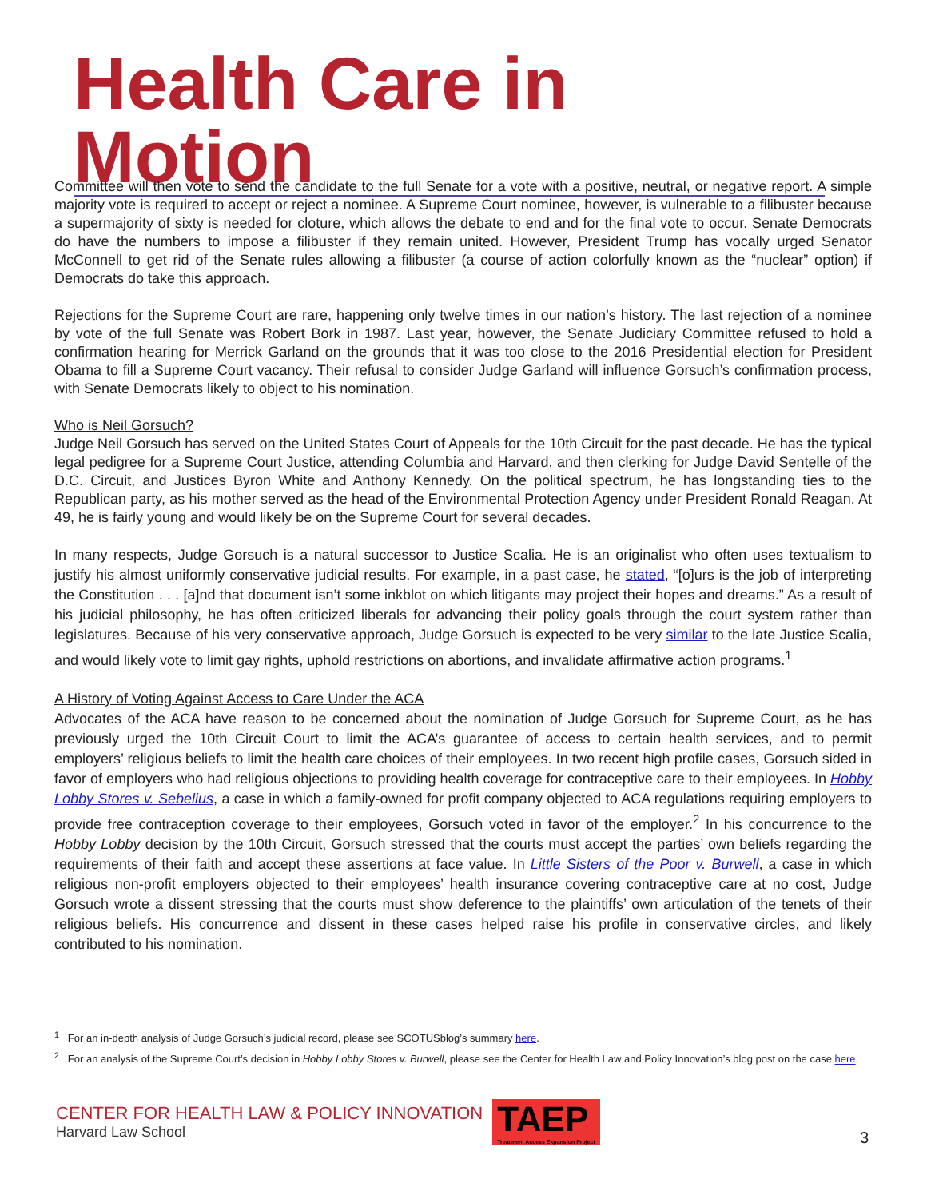Health Care in Motion
Committee will then vote to send the candidate to the full Senate for a vote with a positive, neutral, or negative report. A simple majority vote is required to accept or reject a nominee. A Supreme Court nominee, however, is vulnerable to a filibuster because a supermajority of sixty is needed for cloture, which allows the debate to end and for the final vote to occur. Senate Democrats do have the numbers to impose a filibuster if they remain united. However, President Trump has vocally urged Senator McConnell to get rid of the Senate rules allowing a filibuster (a course of action colorfully known as the “nuclear” option) if Democrats do take this approach.
Rejections for the Supreme Court are rare, happening only twelve times in our nation’s history. The last rejection of a nominee by vote of the full Senate was Robert Bork in 1987. Last year, however, the Senate Judiciary Committee refused to hold a confirmation hearing for Merrick Garland on the grounds that it was too close to the 2016 Presidential election for President Obama to fill a Supreme Court vacancy. Their refusal to consider Judge Garland will influence Gorsuch’s confirmation process, with Senate Democrats likely to object to his nomination.
Who is Neil Gorsuch?
Judge Neil Gorsuch has served on the United States Court of Appeals for the 10th Circuit for the past decade. He has the typical legal pedigree for a Supreme Court Justice, attending Columbia and Harvard, and then clerking for Judge David Sentelle of the D.C. Circuit, and Justices Byron White and Anthony Kennedy. On the political spectrum, he has longstanding ties to the Republican party, as his mother served as the head of the Environmental Protection Agency under President Ronald Reagan. At 49, he is fairly young and would likely be on the Supreme Court for several decades.
In many respects, Judge Gorsuch is a natural successor to Justice Scalia. He is an originalist who often uses textualism to justify his almost uniformly conservative judicial results. For example, in a past case, he stated, “[o]urs is the job of interpreting the Constitution . . . [a]nd that document isn’t some inkblot on which litigants may project their hopes and dreams.” As a result of his judicial philosophy, he has often criticized liberals for advancing their policy goals through the court system rather than legislatures. Because of his very conservative approach, Judge Gorsuch is expected to be very similar to the late Justice Scalia, and would likely vote to limit gay rights, uphold restrictions on abortions, and invalidate affirmative action programs.<sup>1</sup>
A History of Voting Against Access to Care Under the ACA
Advocates of the ACA have reason to be concerned about the nomination of Judge Gorsuch for Supreme Court, as he has previously urged the 10th Circuit Court to limit the ACA’s guarantee of access to certain health services, and to permit employers’ religious beliefs to limit the health care choices of their employees. In two recent high profile cases, Gorsuch sided in favor of employers who had religious objections to providing health coverage for contraceptive care to their employees. In Hobby Lobby Stores v. Sebelius, a case in which a family-owned for profit company objected to ACA regulations requiring employers to provide free contraception coverage to their employees, Gorsuch voted in favor of the employer.<sup>2</sup> In his concurrence to the Hobby Lobby decision by the 10th Circuit, Gorsuch stressed that the courts must accept the parties’ own beliefs regarding the requirements of their faith and accept these assertions at face value. In Little Sisters of the Poor v. Burwell, a case in which religious non-profit employers objected to their employees’ health insurance covering contraceptive care at no cost, Judge Gorsuch wrote a dissent stressing that the courts must show deference to the plaintiffs’ own articulation of the tenets of their religious beliefs. His concurrence and dissent in these cases helped raise his profile in conservative circles, and likely contributed to his nomination.
<sup>1</sup> For an in-depth analysis of Judge Gorsuch’s judicial record, please see SCOTUSblog’s summary here.
<sup>2</sup> For an analysis of the Supreme Court’s decision in Hobby Lobby Stores v. Burwell, please see the Center for Health Law and Policy Innovation’s blog post on the case here.
CENTER FOR HEALTH LAW & POLICY INNOVATION
Harvard Law School
TAEP
Treatment Access Expansion Project
3